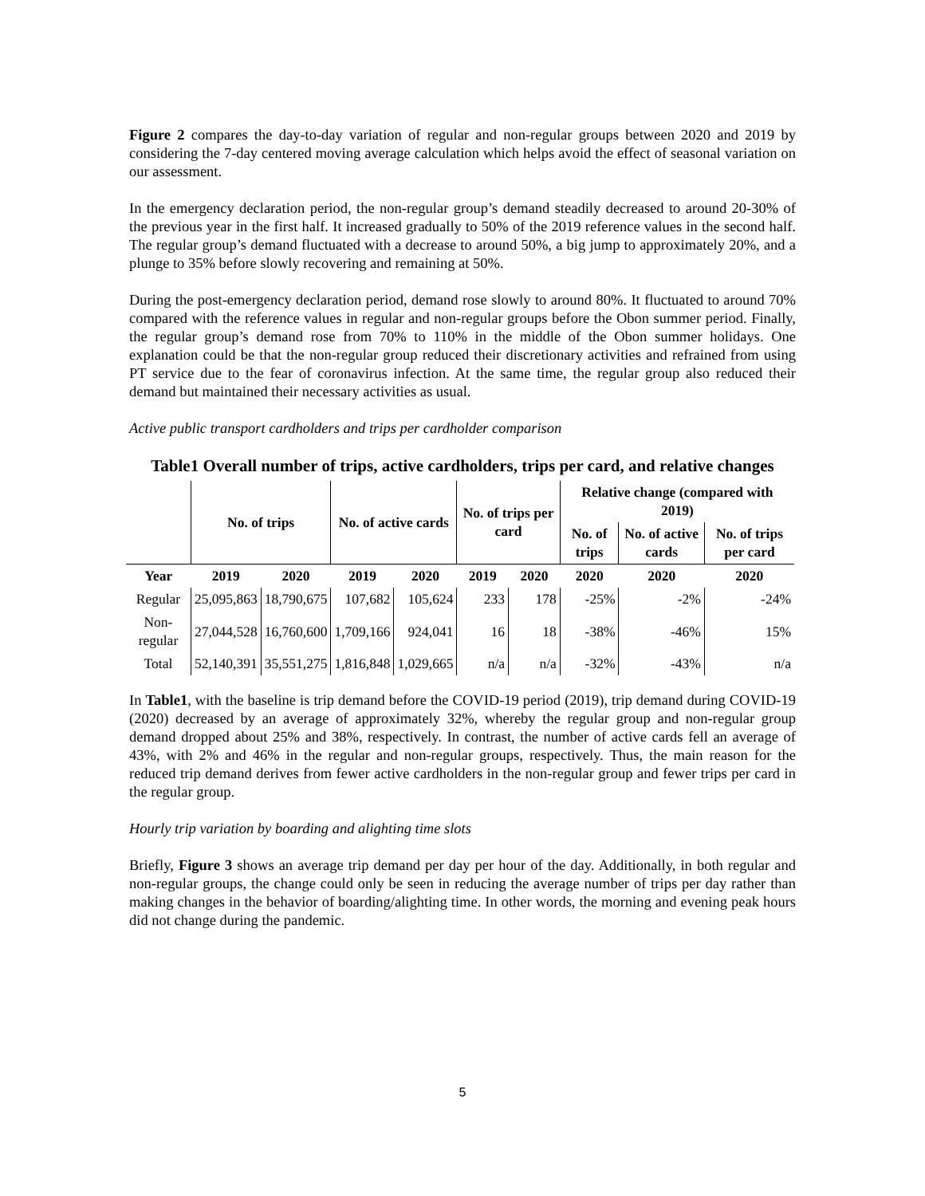Figure 2 compares the day-to-day variation of regular and non-regular groups between 2020 and 2019 by considering the 7-day centered moving average calculation which helps avoid the effect of seasonal variation on our assessment.
In the emergency declaration period, the non-regular group’s demand steadily decreased to around 20-30% of the previous year in the first half. It increased gradually to 50% of the 2019 reference values in the second half. The regular group’s demand fluctuated with a decrease to around 50%, a big jump to approximately 20%, and a plunge to 35% before slowly recovering and remaining at 50%.
During the post-emergency declaration period, demand rose slowly to around 80%. It fluctuated to around 70% compared with the reference values in regular and non-regular groups before the Obon summer period. Finally, the regular group’s demand rose from 70% to 110% in the middle of the Obon summer holidays. One explanation could be that the non-regular group reduced their discretionary activities and refrained from using PT service due to the fear of coronavirus infection. At the same time, the regular group also reduced their demand but maintained their necessary activities as usual.
Active public transport cardholders and trips per cardholder comparison
Table1 Overall number of trips, active cardholders, trips per card, and relative changes
| | No. of trips | | No. of active cards | | No. of trips per card | | Relative change (compared with 2019) | | |
| --- | --- | --- | --- | --- | --- | --- | --- | --- | --- |
| | | | | | | | No. of trips | No. of active cards | No. of trips per card |
| Year | 2019 | 2020 | 2019 | 2020 | 2019 | 2020 | 2020 | 2020 | 2020 |
| Regular | 25,095,863 | 18,790,675 | 107,682 | 105,624 | 233 | 178 | -25% | -2% | -24% |
| Non-regular | 27,044,528 | 16,760,600 | 1,709,166 | 924,041 | 16 | 18 | -38% | -46% | 15% |
| Total | 52,140,391 | 35,551,275 | 1,816,848 | 1,029,665 | n/a | n/a | -32% | -43% | n/a |
In Table1, with the baseline is trip demand before the COVID-19 period (2019), trip demand during COVID-19 (2020) decreased by an average of approximately 32%, whereby the regular group and non-regular group demand dropped about 25% and 38%, respectively. In contrast, the number of active cards fell an average of 43%, with 2% and 46% in the regular and non-regular groups, respectively. Thus, the main reason for the reduced trip demand derives from fewer active cardholders in the non-regular group and fewer trips per card in the regular group.
Hourly trip variation by boarding and alighting time slots
Briefly, Figure 3 shows an average trip demand per day per hour of the day. Additionally, in both regular and non-regular groups, the change could only be seen in reducing the average number of trips per day rather than making changes in the behavior of boarding/alighting time. In other words, the morning and evening peak hours did not change during the pandemic.
5